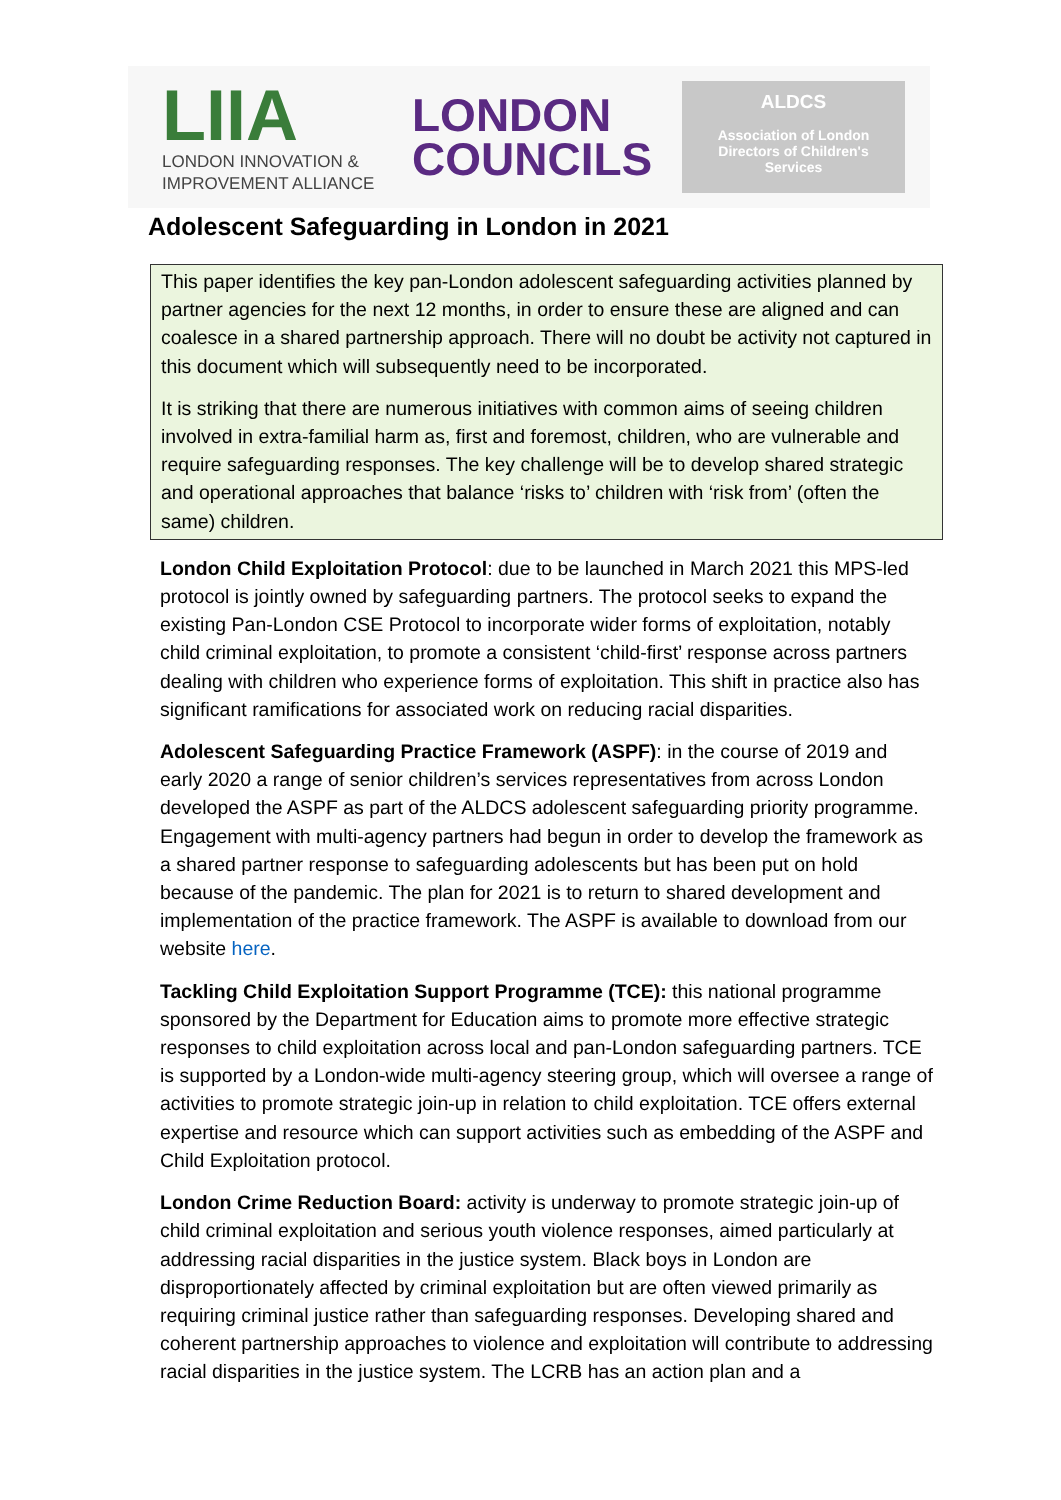LIIA
LONDON INNOVATION &
IMPROVEMENT ALLIANCE
LONDON
COUNCILS
ALDCS
Association of London
Directors of Children's
Services
Adolescent Safeguarding in London in 2021
This paper identifies the key pan-London adolescent safeguarding activities planned by partner agencies for the next 12 months, in order to ensure these are aligned and can coalesce in a shared partnership approach. There will no doubt be activity not captured in this document which will subsequently need to be incorporated.
It is striking that there are numerous initiatives with common aims of seeing children involved in extra-familial harm as, first and foremost, children, who are vulnerable and require safeguarding responses. The key challenge will be to develop shared strategic and operational approaches that balance ‘risks to’ children with ‘risk from’ (often the same) children.
London Child Exploitation Protocol: due to be launched in March 2021 this MPS-led protocol is jointly owned by safeguarding partners. The protocol seeks to expand the existing Pan-London CSE Protocol to incorporate wider forms of exploitation, notably child criminal exploitation, to promote a consistent ‘child-first’ response across partners dealing with children who experience forms of exploitation. This shift in practice also has significant ramifications for associated work on reducing racial disparities.
Adolescent Safeguarding Practice Framework (ASPF): in the course of 2019 and early 2020 a range of senior children’s services representatives from across London developed the ASPF as part of the ALDCS adolescent safeguarding priority programme. Engagement with multi-agency partners had begun in order to develop the framework as a shared partner response to safeguarding adolescents but has been put on hold because of the pandemic. The plan for 2021 is to return to shared development and implementation of the practice framework. The ASPF is available to download from our website here.
Tackling Child Exploitation Support Programme (TCE): this national programme sponsored by the Department for Education aims to promote more effective strategic responses to child exploitation across local and pan-London safeguarding partners. TCE is supported by a London-wide multi-agency steering group, which will oversee a range of activities to promote strategic join-up in relation to child exploitation. TCE offers external expertise and resource which can support activities such as embedding of the ASPF and Child Exploitation protocol.
London Crime Reduction Board: activity is underway to promote strategic join-up of child criminal exploitation and serious youth violence responses, aimed particularly at addressing racial disparities in the justice system. Black boys in London are disproportionately affected by criminal exploitation but are often viewed primarily as requiring criminal justice rather than safeguarding responses. Developing shared and coherent partnership approaches to violence and exploitation will contribute to addressing racial disparities in the justice system. The LCRB has an action plan and a